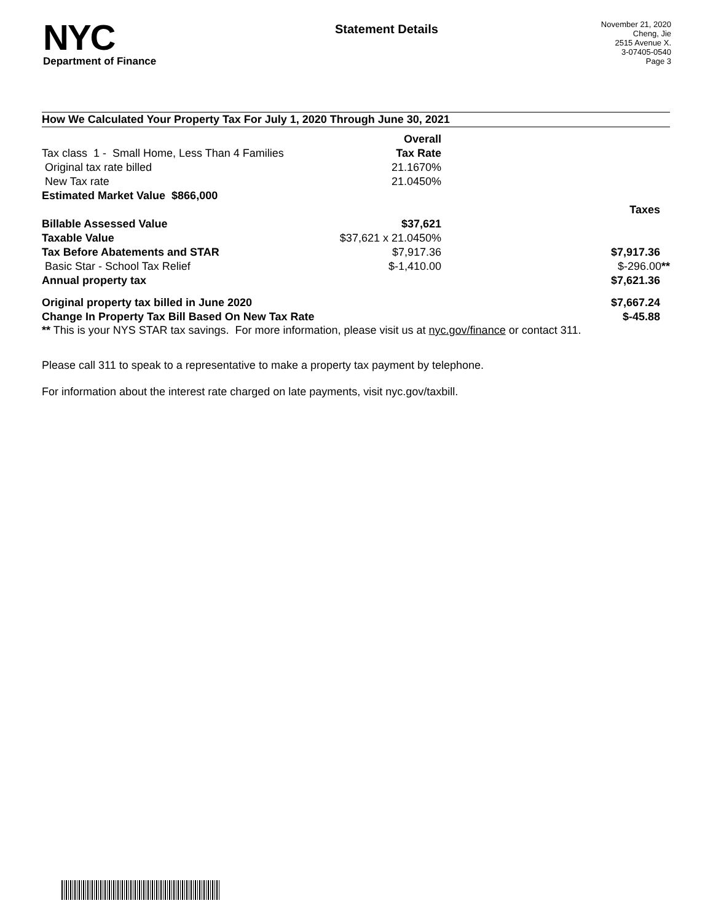NYC
Department of Finance
Statement Details
November 21, 2020
Cheng, Jie
2515 Avenue X.
3-07405-0540
Page 3
How We Calculated Your Property Tax For July 1, 2020 Through June 30, 2021
| | Overall | |
| Tax class 1 - Small Home, Less Than 4 Families | Tax Rate | |
| Original tax rate billed | 21.1670% | |
| New Tax rate | 21.0450% | |
| Estimated Market Value $866,000 | | |
| | | Taxes |
| Billable Assessed Value | $37,621 | |
| Taxable Value | $37,621 x 21.0450% | |
| Tax Before Abatements and STAR | $7,917.36 | $7,917.36 |
| Basic Star - School Tax Relief | $-1,410.00 | $-296.00 ** |
| Annual property tax | | $7,621.36 |
| Original property tax billed in June 2020 | | $7,667.24 |
| Change In Property Tax Bill Based On New Tax Rate | | $-45.88 |
** This is your NYS STAR tax savings. For more information, please visit us at nyc.gov/finance or contact 311.
Please call 311 to speak to a representative to make a property tax payment by telephone.
For information about the interest rate charged on late payments, visit nyc.gov/taxbill.